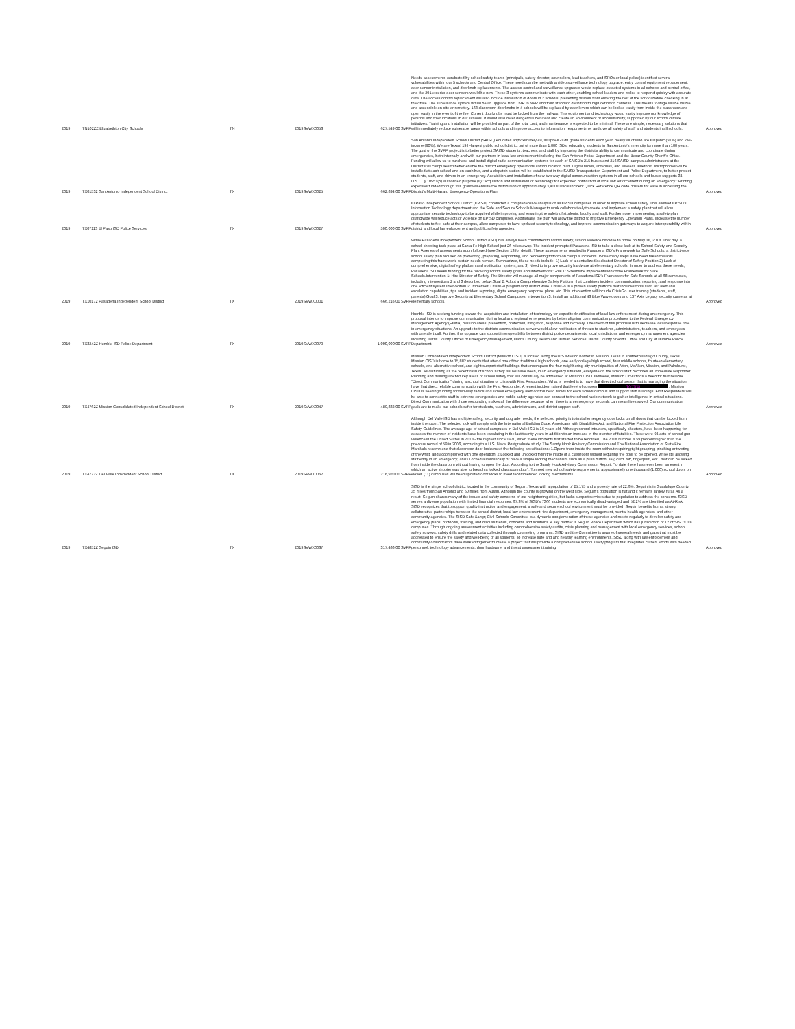| 2019 | TN102ZZ Elizabethton City Schools | TN | 2019SVWX0053 | 627,549.00 SVPP | Needs assessments conducted by school safety teams (principals, safety director, counselors, lead teachers, and SROs or local police) identified several vulnerabilities within our 5 schools and Central Office. These needs can be met with a video surveillance technology upgrade, entry control equipment replacement, door sensor installation, and doorknob replacements. The access control and surveillance upgrades would replace outdated systems in all schools and central office, and the 291 exterior door sensors would be new. These 3 systems communicate with each other, enabling school leaders and police to respond quickly with accurate data. The access control replacement will also include installation of doors in 2 schools, preventing visitors from entering the rest of the school before checking in at the office. The surveillance system would be an upgrade from DVR to NVR and from standard definition to high definition cameras. This means footage will be visible and accessible on-site or remotely. 163 classroom doorknobs in 4 schools will be replaced by door levers which can be locked easily from inside the classroom and open easily in the event of the fire. Current doorknobs must be locked from the hallway. This equipment and technology would vastly improve our knowledge of persons and their locations in our schools. It would also deter dangerous behavior and create an environment of accountability, supported by our school climate initiatives. Training and installation will be provided as part of the total cost, and maintenance is expected to be minimal. These are simple, necessary solutions that will immediately reduce vulnerable areas within schools and improve access to information, response time, and overall safety of staff and students in all schools. | Approved |
| 2019 | TX01532 San Antonio Independent School District | TX | 2019SVWX0025 | 662,894.00 SVPP | San Antonio Independent School District (SAISD) educates approximately 49,000 pre-K-12th grade students each year, nearly all of who are Hispanic (91%) and low-income (90%). We are Texas' 19th-largest public school district out of more than 1,000 ISDs, educating students in San Antonio's inner city for more than 100 years. The goal of the SVPP project is to better protect SAISD students, teachers, and staff by improving the district's ability to communicate and coordinate during emergencies, both internally and with our partners in local law enforcement including the San Antonio Police Department and the Bexar County Sheriff's Office. Funding will allow us to purchase and install digital radio communication systems for each of SAISD's 215 buses and 216 SAISD campus administrators at the District's 90 campuses to better enable the district emergency operations communication plan. Digital radios, antennas, and wireless Bluetooth microphones will be installed at each school and on each bus, and a dispatch station will be established in the SAISD Transportation Department and Police Department, to better protect students, staff, and drivers in an emergency. Acquisition and installation of new two-way digital communication systems in all our schools and buses supports 34 U.S.C. § 10551(b) authorized purpose (8) "Acquisition and installation of technology for expedited notification of local law enforcement during an emergency." Printing expenses funded through this grant will ensure the distribution of approximately 3,400 Critical Incident Quick Reference QR code posters for ease in accessing the District's Multi-Hazard Emergency Operations Plan. | Approved |
| 2019 | TX07113 El Paso ISD Police Services | TX | 2019SVWX0027 | 500,000.00 SVPP | El Paso Independent School District (EPISD) conducted a comprehensive analysis of all EPISD campuses in order to improve school safety. This allowed EPISD's Information Technology department and the Safe and Secure Schools Manager to work collaboratively to create and implement a safety plan that will allow appropriate security technology to be acquired while improving and ensuring the safety of students, faculty and staff. Furthermore, implementing a safety plan districtwide will reduce acts of violence on EPISD campuses. Additionally, the plan will allow the district to improve Emergency Operation Plans, increase the number of students to feel safe at their campus, allow campuses to have updated security technology, and improve communication gateways to acquire interoperability within district and local law enforcement and public safety agencies. | Approved |
| 2019 | TX10172 Pasadena Independent School District | TX | 2019SVWX0001 | 666,216.00 SVPP | While Pasadena Independent School District (ISD) has always been committed to school safety, school violence hit close to home on May 18, 2018. That day, a school shooting took place at Santa Fe High School just 26 miles away. The incident prompted Pasadena ISD to take a close look at its School Safety and Security Plan. A series of assessments soon followed (see Section 13 for detail). These assessments resulted in Pasadena ISD's Framework for Safe Schools, a district-wide school safety plan focused on preventing, preparing, responding, and recovering to/from on campus incidents. While many steps have been taken towards completing this framework, certain needs remain. Summarized, these needs include: 1) Lack of a centralized/dedicated Director of Safety Position;2) Lack of comprehensive, digital safety platform and notification system; and 3) Need to improve security hardware at elementary schools. In order to address these needs, Pasadena ISD seeks funding for the following school safety goals and interventions:Goal 1: Streamline implementation of the Framework for Safe Schools.Intervention 1: Hire Director of Safety. The Director will manage all major components of Pasadena ISD's Framework for Safe Schools at all 68 campuses, including interventions 2 and 3 described below.Goal 2: Adopt a Comprehensive Safety Platform that combines incident communication, reporting, and response into one efficient system.Intervention 2: Implement CrisisGo program/app district wide. CrisisGo is a proven safety platform that includes tools such as: alert and escalation capabilities, tips and incident reporting, digital emergency response plans, etc. This intervention will include CrisisGo user training (students, staff, parents).Goal 3: Improve Security at Elementary School Campuses. Intervention 3: Install an additional 43 Blue Wave doors and 137 Axis Legacy security cameras at elementary schools. | Approved |
| 2019 | TX3242Z Humble ISD Police Department | TX | 2019SVWX0079 | 1,000,000.00 SVPP | Humble ISD is seeking funding toward the acquisition and installation of technology for expedited notification of local law enforcement during an emergency. This proposal intends to improve communication during local and regional emergencies by better aligning communication procedures to the Federal Emergency Management Agency (FEMA) mission areas: prevention, protection, mitigation, response and recovery. The intent of this proposal is to decrease local response time in emergency situations. An upgrade to the districts communication server would allow notification of threats to students, administrators, teachers, and employees with one alert call. Further, this upgrade can support interoperability between district police departments, local jurisdictions and emergency management agencies including Harris County Offices of Emergency Management, Harris County Health and Human Services, Harris County Sheriff's Office and City of Humble Police Department. | Approved |
| 2019 | TX4762Z Mission Consolidated Independent School District | TX | 2019SVWX0047 | 489,832.00 SVPP | Mission Consolidated Independent School District (Mission CISD) is located along the U.S./Mexico border in Mission, Texas in southern Hidalgo County, Texas. Mission CISD is home to 15,882 students that attend one of two traditional high schools, one early college high school, four middle schools, fourteen elementary schools, one alternative school, and eight support staff buildings that encompass the four neighboring city municipalities of Alton, McAllen, Mission, and Palmhurst, Texas. As disturbing as the recent rash of school safety issues have been, in an emergency situation, everyone on the school staff becomes an immediate responder. Planning and training are two key areas of school safety that will continually be addressed at Mission CISD. However, Mission CISD finds a need for that reliable "Direct Communication" during a school situation or crisis with First Responders. What is needed is to have that direct school person that is managing the situation have that direct reliable communication with the First Responder. A recent incident raised that level of concern (b)(7)(E) . Mission CISD is seeking funding for two-way radios and school emergency alert control head radios for each school campus and support staff buildings. First Responders will be able to connect to staff in extreme emergencies and public safety agencies can connect to the school radio network to gather intelligence in critical situations. Direct Communication with those responding makes all the difference because when there is an emergency, seconds can mean lives saved. Our communication goals are to make our schools safer for students, teachers, administrators, and district support staff. | Approved |
| 2019 | TX4772Z Del Valle Independent School District | TX | 2019SVWX0062 | 216,920.00 SVPP | Although Del Valle ISD has multiple safety, security and upgrade needs, the selected priority is to install emergency door locks on all doors that can be locked from inside the room. The selected lock will comply with the International Building Code, Americans with Disabilities Act, and National Fire Protection Association Life Safety Guidelines. The average age of school campuses in Del Valle ISD is 16 years old. Although school intruders, specifically shooters, have been happening for decades the number of incidents have been escalating in the last twenty years in addition to an increase in the number of fatalities. There were 94 acts of school gun violence in the United States in 2018 - the highest since 1970, when these incidents first started to be recorded. The 2018 number is 59 percent higher than the previous record of 59 in 2006, according to a U.S. Naval Postgraduate study. The Sandy Hook Advisory Commission and The National Association of State Fire Marshals recommend that classroom door locks meet the following specifications: 1.Opens from inside the room without requiring tight grasping, pinching or twisting of the wrist, and accomplished with one operation; 2.Locked and unlocked from the inside of a classroom without requiring the door to be opened, while still allowing staff entry in an emergency; and3.Locked automatically or have a simple locking mechanism such as a push button, key, card, fob, fingerprint, etc., that can be locked from inside the classroom without having to open the door. According to the Sandy Hook Advisory Commission Report, "to date there has never been an event in which an active shooter was able to breach a locked classroom door". To meet new school safety requirements, approximately one thousand (1,000) school doors on eleven (11) campuses will need updated door locks to meet recommended locking mechanisms. | Approved |
| 2019 | TX4852Z Seguin ISD | TX | 2019SVWX0037 | 317,486.00 SVPP | SISD is the single school district located in the community of Seguin, Texas with a population of 25,175 and a poverty rate of 22.6%. Seguin is in Guadalupe County, 35 miles from San Antonio and 50 miles from Austin. Although the county is growing on the west side, Seguin's population is flat and it remains largely rural. As a result, Seguin shares many of the issues and safety concerns of our neighboring cities, but lacks support services due to population to address the concerns. SISD serves a diverse population with limited financial resources. 67.3% of SISD's 7366 students are economically disadvantaged and 52.2% are identified as At-Risk. SISD recognizes that to support quality instruction and engagement, a safe and secure school environment must be provided. Seguin benefits from a strong collaborative partnerships between the school district, local law enforcement, fire department, emergency management, mental health agencies, and other community agencies. The SISD Safe &amp; Civil Schools Committee is a dynamic conglomeration of these agencies and meets regularly to develop safety and emergency plans, protocols, training, and discuss trends, concerns and solutions. A key partner is Seguin Police Department which has jurisdiction of 12 of SISD's 13 campuses. Through ongoing assessment activities including comprehensive safety audits, crisis planning and management with local emergency services, school safety surveys, safety drills and related data collected through counseling programs, SISD and the Committee is aware of several needs and gaps that must be addressed to ensure the safety and well-being of all students. To increase safe and and healthy learning environments, SISD along with law enforcement and community collaborators have worked together to create a project that will provide a comprehensive school safety program that integrates current efforts with needed personnel, technology advancements, door hardware, and threat assessment training. | Approved |